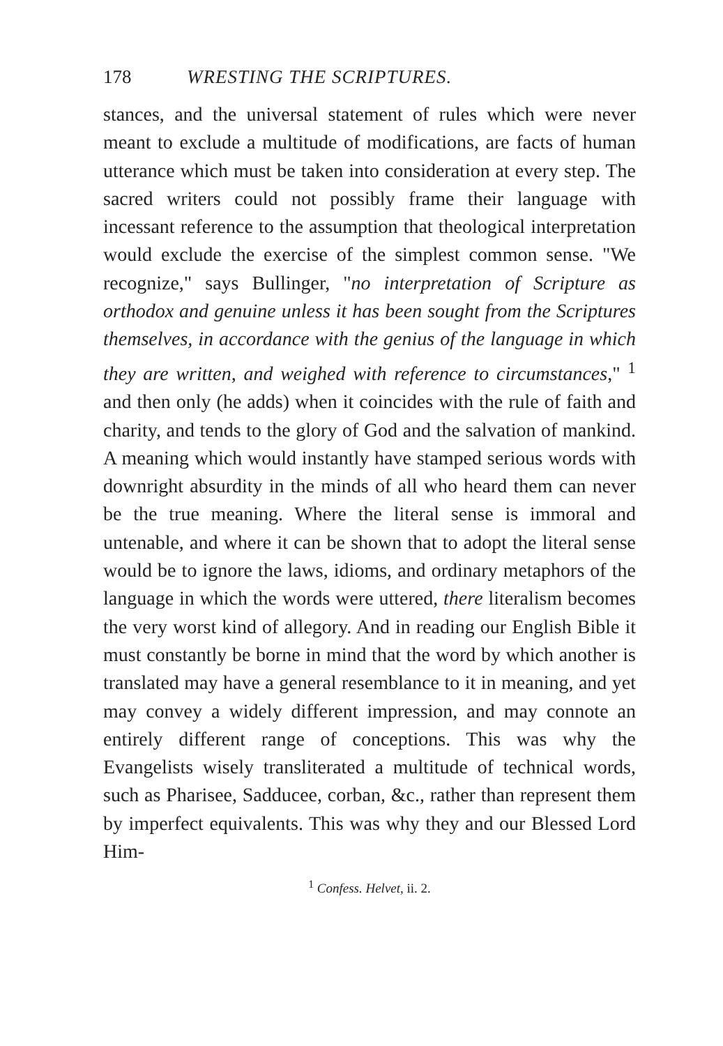178 WRESTING THE SCRIPTURES.
stances, and the universal statement of rules which were never meant to exclude a multitude of modifications, are facts of human utterance which must be taken into consideration at every step. The sacred writers could not possibly frame their language with incessant reference to the assumption that theological interpretation would exclude the exercise of the simplest common sense. "We recognize," says Bullinger, "no interpretation of Scripture as orthodox and genuine unless it has been sought from the Scriptures themselves, in accordance with the genius of the language in which they are written, and weighed with reference to circumstances," <sup>1</sup> and then only (he adds) when it coincides with the rule of faith and charity, and tends to the glory of God and the salvation of mankind. A meaning which would instantly have stamped serious words with downright absurdity in the minds of all who heard them can never be the true meaning. Where the literal sense is immoral and untenable, and where it can be shown that to adopt the literal sense would be to ignore the laws, idioms, and ordinary metaphors of the language in which the words were uttered, there literalism becomes the very worst kind of allegory. And in reading our English Bible it must constantly be borne in mind that the word by which another is translated may have a general resemblance to it in meaning, and yet may convey a widely different impression, and may connote an entirely different range of conceptions. This was why the Evangelists wisely transliterated a multitude of technical words, such as Pharisee, Sadducee, corban, &c., rather than represent them by imperfect equivalents. This was why they and our Blessed Lord Him-
<sup>1</sup> Confess. Helvet, ii. 2.